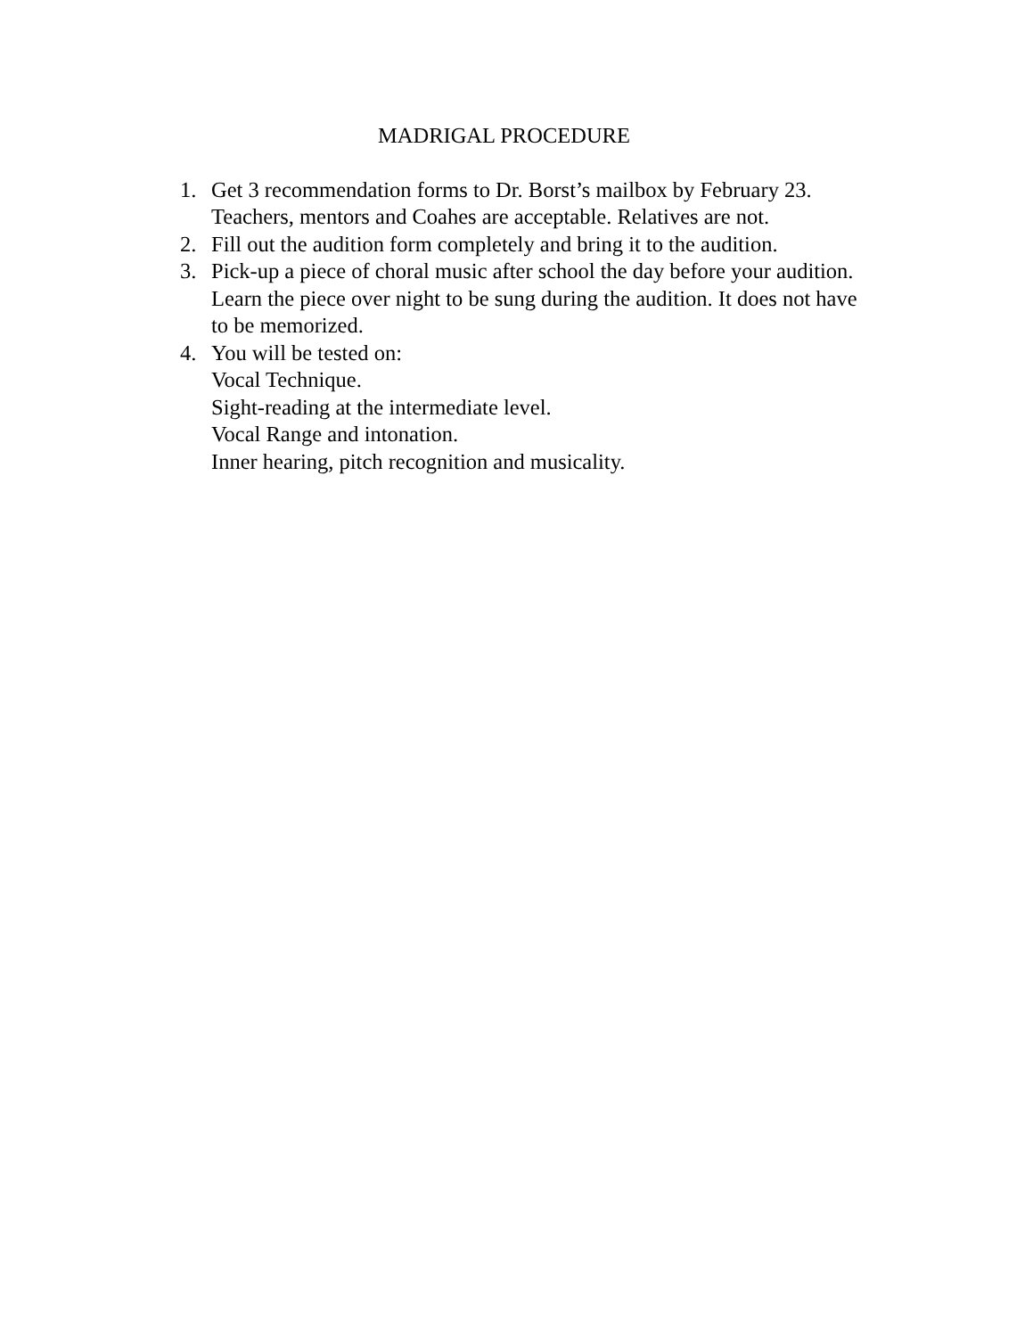MADRIGAL PROCEDURE
1. Get 3 recommendation forms to Dr. Borst’s mailbox by February 23. Teachers, mentors and Coahes are acceptable. Relatives are not.
2. Fill out the audition form completely and bring it to the audition.
3. Pick-up a piece of choral music after school the day before your audition. Learn the piece over night to be sung during the audition. It does not have to be memorized.
4. You will be tested on:
Vocal Technique.
Sight-reading at the intermediate level.
Vocal Range and intonation.
Inner hearing, pitch recognition and musicality.